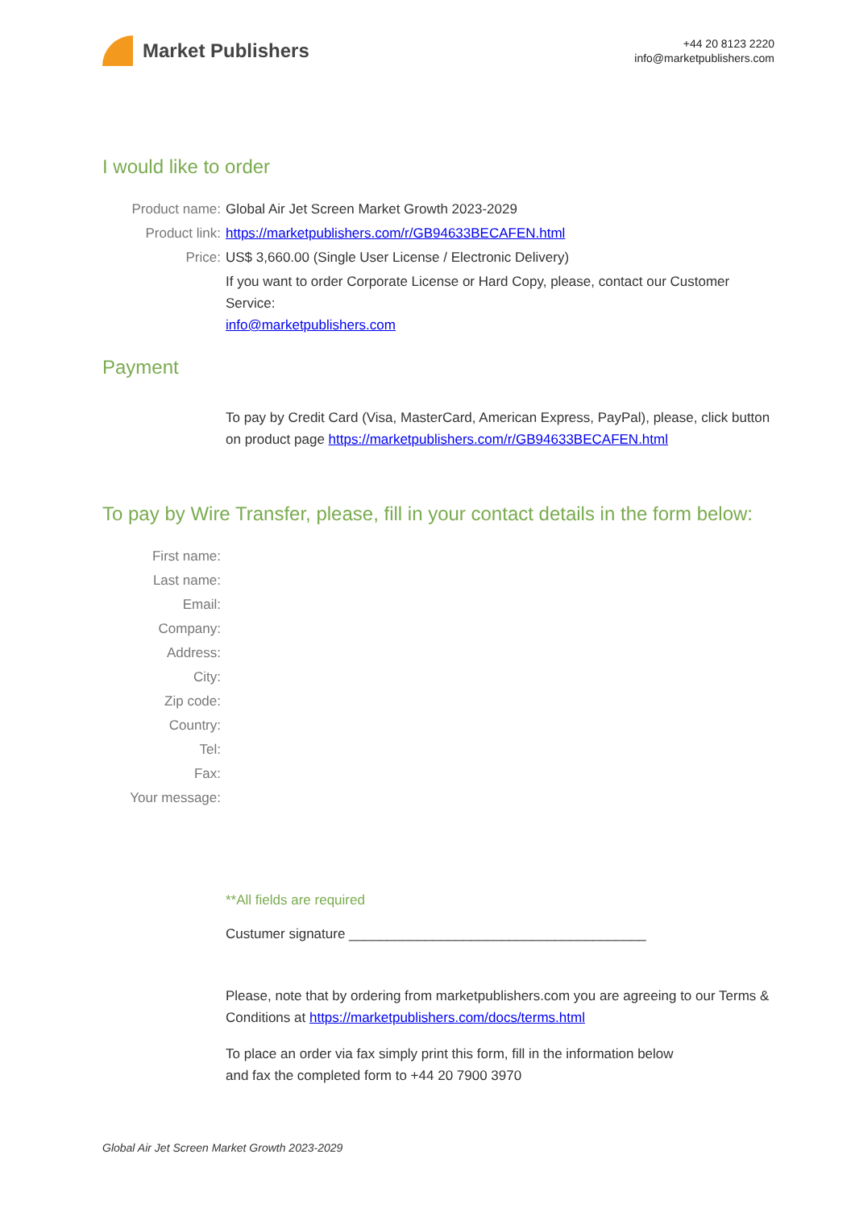Market Publishers
+44 20 8123 2220
info@marketpublishers.com
I would like to order
Product name: Global Air Jet Screen Market Growth 2023-2029
Product link: https://marketpublishers.com/r/GB94633BECAFEN.html
Price: US$ 3,660.00 (Single User License / Electronic Delivery)
If you want to order Corporate License or Hard Copy, please, contact our Customer Service:
info@marketpublishers.com
Payment
To pay by Credit Card (Visa, MasterCard, American Express, PayPal), please, click button on product page https://marketpublishers.com/r/GB94633BECAFEN.html
To pay by Wire Transfer, please, fill in your contact details in the form below:
First name:
Last name:
Email:
Company:
Address:
City:
Zip code:
Country:
Tel:
Fax:
Your message:
**All fields are required
Custumer signature _______________________________________
Please, note that by ordering from marketpublishers.com you are agreeing to our Terms & Conditions at https://marketpublishers.com/docs/terms.html
To place an order via fax simply print this form, fill in the information below
and fax the completed form to +44 20 7900 3970
Global Air Jet Screen Market Growth 2023-2029